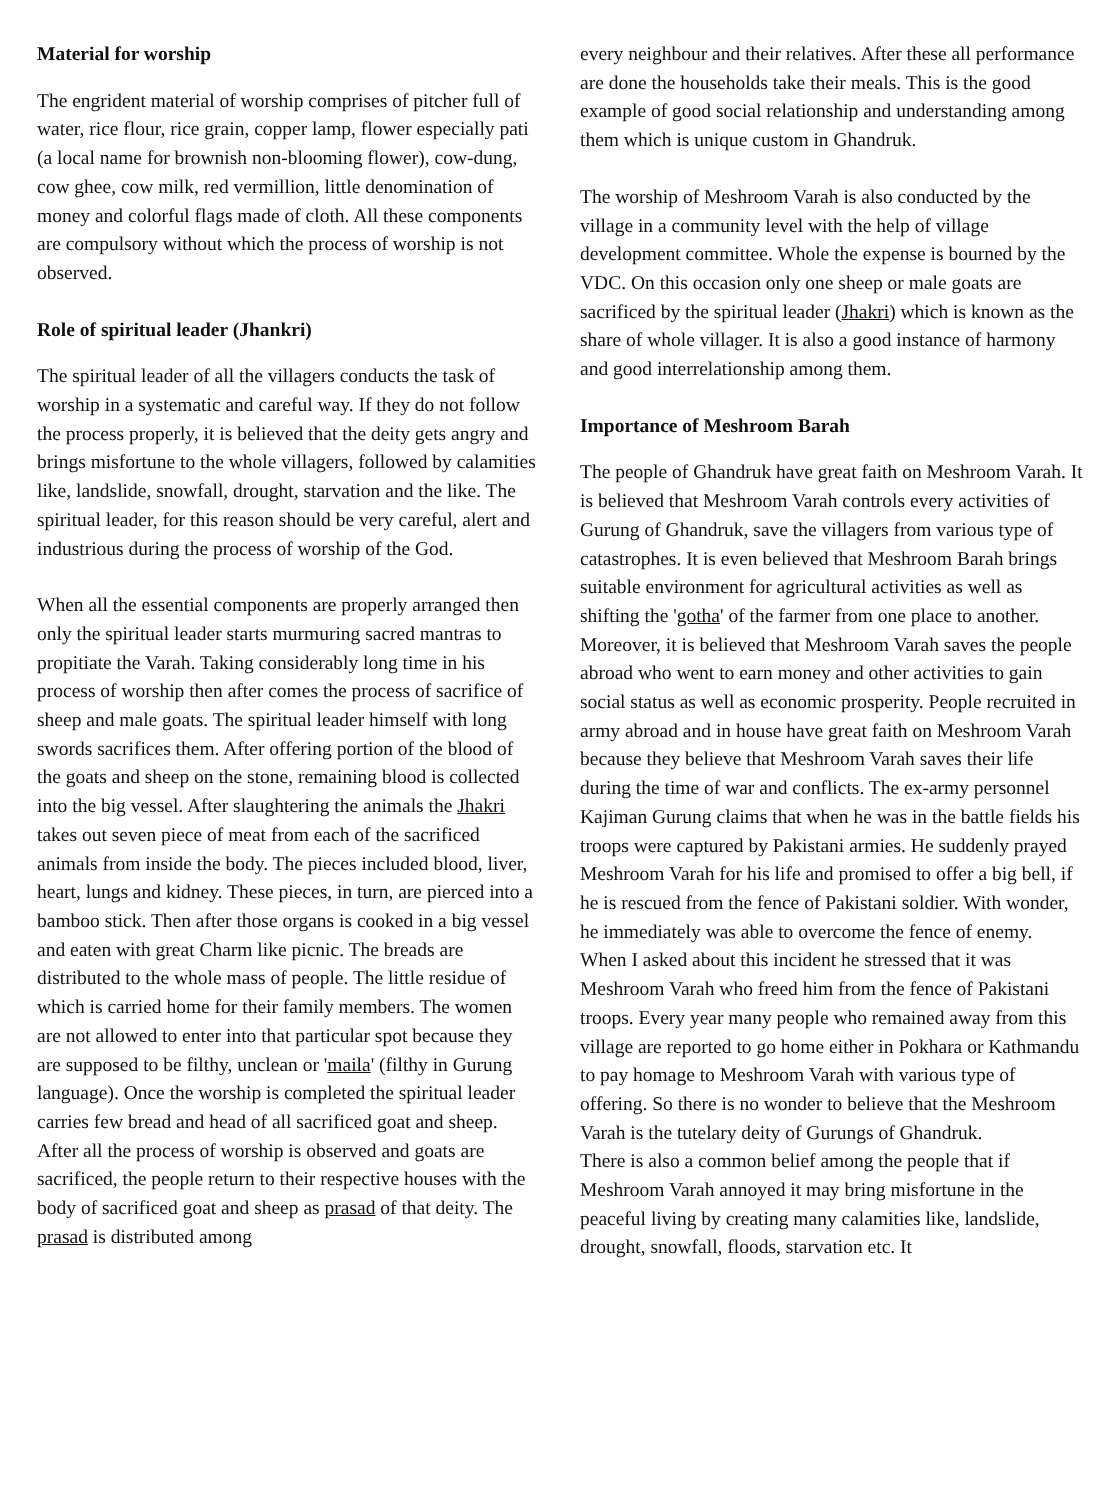Material for worship
The engrident material of worship comprises of pitcher full of water, rice flour, rice grain, copper lamp, flower especially pati (a local name for brownish non-blooming flower), cow-dung, cow ghee, cow milk, red vermillion, little denomination of money and colorful flags made of cloth. All these components are compulsory without which the process of worship is not observed.
Role of spiritual leader (Jhankri)
The spiritual leader of all the villagers conducts the task of worship in a systematic and careful way. If they do not follow the process properly, it is believed that the deity gets angry and brings misfortune to the whole villagers, followed by calamities like, landslide, snowfall, drought, starvation and the like. The spiritual leader, for this reason should be very careful, alert and industrious during the process of worship of the God.
When all the essential components are properly arranged then only the spiritual leader starts murmuring sacred mantras to propitiate the Varah. Taking considerably long time in his process of worship then after comes the process of sacrifice of sheep and male goats. The spiritual leader himself with long swords sacrifices them. After offering portion of the blood of the goats and sheep on the stone, remaining blood is collected into the big vessel. After slaughtering the animals the Jhakri takes out seven piece of meat from each of the sacrificed animals from inside the body. The pieces included blood, liver, heart, lungs and kidney. These pieces, in turn, are pierced into a bamboo stick. Then after those organs is cooked in a big vessel and eaten with great Charm like picnic. The breads are distributed to the whole mass of people. The little residue of which is carried home for their family members. The women are not allowed to enter into that particular spot because they are supposed to be filthy, unclean or 'maila' (filthy in Gurung language). Once the worship is completed the spiritual leader carries few bread and head of all sacrificed goat and sheep. After all the process of worship is observed and goats are sacrificed, the people return to their respective houses with the body of sacrificed goat and sheep as prasad of that deity. The prasad is distributed among
every neighbour and their relatives. After these all performance are done the households take their meals. This is the good example of good social relationship and understanding among them which is unique custom in Ghandruk.
The worship of Meshroom Varah is also conducted by the village in a community level with the help of village development committee. Whole the expense is bourned by the VDC. On this occasion only one sheep or male goats are sacrificed by the spiritual leader (Jhakri) which is known as the share of whole villager. It is also a good instance of harmony and good interrelationship among them.
Importance of Meshroom Barah
The people of Ghandruk have great faith on Meshroom Varah. It is believed that Meshroom Varah controls every activities of Gurung of Ghandruk, save the villagers from various type of catastrophes. It is even believed that Meshroom Barah brings suitable environment for agricultural activities as well as shifting the 'gotha' of the farmer from one place to another. Moreover, it is believed that Meshroom Varah saves the people abroad who went to earn money and other activities to gain social status as well as economic prosperity. People recruited in army abroad and in house have great faith on Meshroom Varah because they believe that Meshroom Varah saves their life during the time of war and conflicts. The ex-army personnel Kajiman Gurung claims that when he was in the battle fields his troops were captured by Pakistani armies. He suddenly prayed Meshroom Varah for his life and promised to offer a big bell, if he is rescued from the fence of Pakistani soldier. With wonder, he immediately was able to overcome the fence of enemy. When I asked about this incident he stressed that it was Meshroom Varah who freed him from the fence of Pakistani troops. Every year many people who remained away from this village are reported to go home either in Pokhara or Kathmandu to pay homage to Meshroom Varah with various type of offering. So there is no wonder to believe that the Meshroom Varah is the tutelary deity of Gurungs of Ghandruk.
There is also a common belief among the people that if Meshroom Varah annoyed it may bring misfortune in the peaceful living by creating many calamities like, landslide, drought, snowfall, floods, starvation etc. It